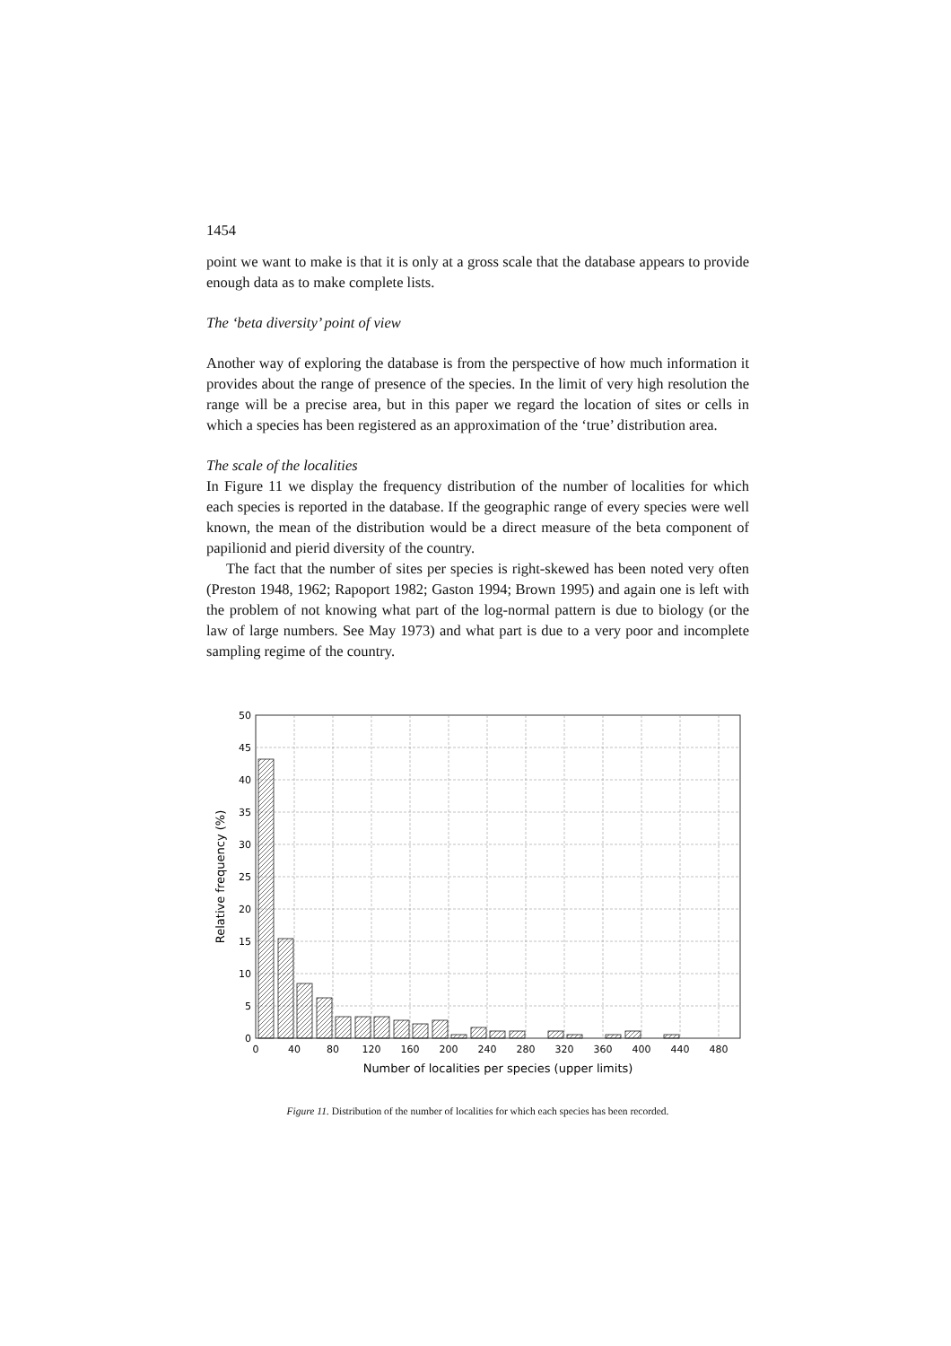1454
point we want to make is that it is only at a gross scale that the database appears to provide enough data as to make complete lists.
The ‘beta diversity’ point of view
Another way of exploring the database is from the perspective of how much information it provides about the range of presence of the species. In the limit of very high resolution the range will be a precise area, but in this paper we regard the location of sites or cells in which a species has been registered as an approximation of the ‘true’ distribution area.
The scale of the localities
In Figure 11 we display the frequency distribution of the number of localities for which each species is reported in the database. If the geographic range of every species were well known, the mean of the distribution would be a direct measure of the beta component of papilionid and pierid diversity of the country.
The fact that the number of sites per species is right-skewed has been noted very often (Preston 1948, 1962; Rapoport 1982; Gaston 1994; Brown 1995) and again one is left with the problem of not knowing what part of the log-normal pattern is due to biology (or the law of large numbers. See May 1973) and what part is due to a very poor and incomplete sampling regime of the country.
50
45
40
35
30
25
20
15
10
5
0
0
40
80
120
160
200
240
280
320
360
400
440
480
Number of localities per species (upper limits)
Relative frequency (%)
Figure 11. Distribution of the number of localities for which each species has been recorded.